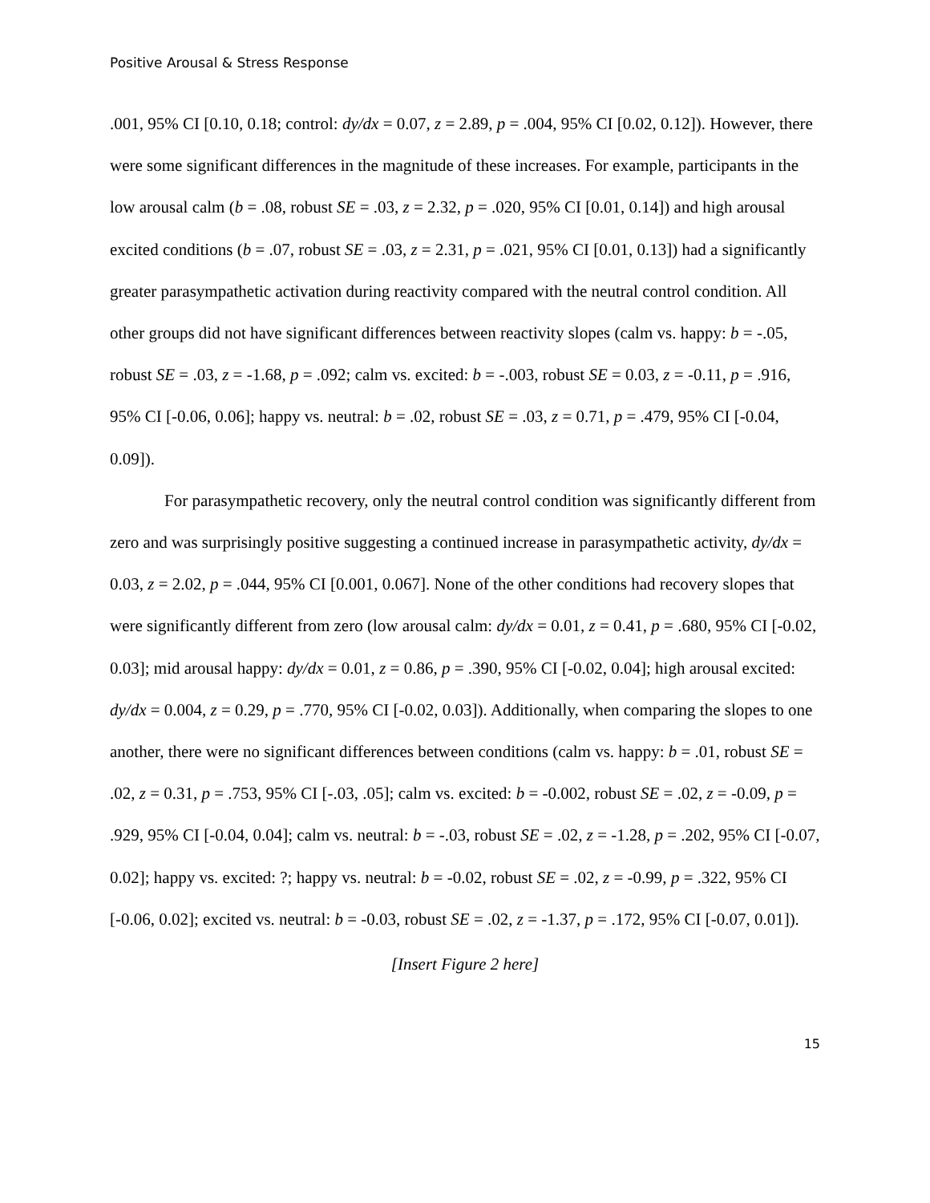Positive Arousal & Stress Response
.001, 95% CI [0.10, 0.18; control: dy/dx = 0.07, z = 2.89, p = .004, 95% CI [0.02, 0.12]). However, there were some significant differences in the magnitude of these increases. For example, participants in the low arousal calm (b = .08, robust SE = .03, z = 2.32, p = .020, 95% CI [0.01, 0.14]) and high arousal excited conditions (b = .07, robust SE = .03, z = 2.31, p = .021, 95% CI [0.01, 0.13]) had a significantly greater parasympathetic activation during reactivity compared with the neutral control condition. All other groups did not have significant differences between reactivity slopes (calm vs. happy: b = -.05, robust SE = .03, z = -1.68, p = .092; calm vs. excited: b = -.003, robust SE = 0.03, z = -0.11, p = .916, 95% CI [-0.06, 0.06]; happy vs. neutral: b = .02, robust SE = .03, z = 0.71, p = .479, 95% CI [-0.04, 0.09]).
For parasympathetic recovery, only the neutral control condition was significantly different from zero and was surprisingly positive suggesting a continued increase in parasympathetic activity, dy/dx = 0.03, z = 2.02, p = .044, 95% CI [0.001, 0.067]. None of the other conditions had recovery slopes that were significantly different from zero (low arousal calm: dy/dx = 0.01, z = 0.41, p = .680, 95% CI [-0.02, 0.03]; mid arousal happy: dy/dx = 0.01, z = 0.86, p = .390, 95% CI [-0.02, 0.04]; high arousal excited: dy/dx = 0.004, z = 0.29, p = .770, 95% CI [-0.02, 0.03]). Additionally, when comparing the slopes to one another, there were no significant differences between conditions (calm vs. happy: b = .01, robust SE = .02, z = 0.31, p = .753, 95% CI [-.03, .05]; calm vs. excited: b = -0.002, robust SE = .02, z = -0.09, p = .929, 95% CI [-0.04, 0.04]; calm vs. neutral: b = -.03, robust SE = .02, z = -1.28, p = .202, 95% CI [-0.07, 0.02]; happy vs. excited: ?; happy vs. neutral: b = -0.02, robust SE = .02, z = -0.99, p = .322, 95% CI [-0.06, 0.02]; excited vs. neutral: b = -0.03, robust SE = .02, z = -1.37, p = .172, 95% CI [-0.07, 0.01]).
[Insert Figure 2 here]
15